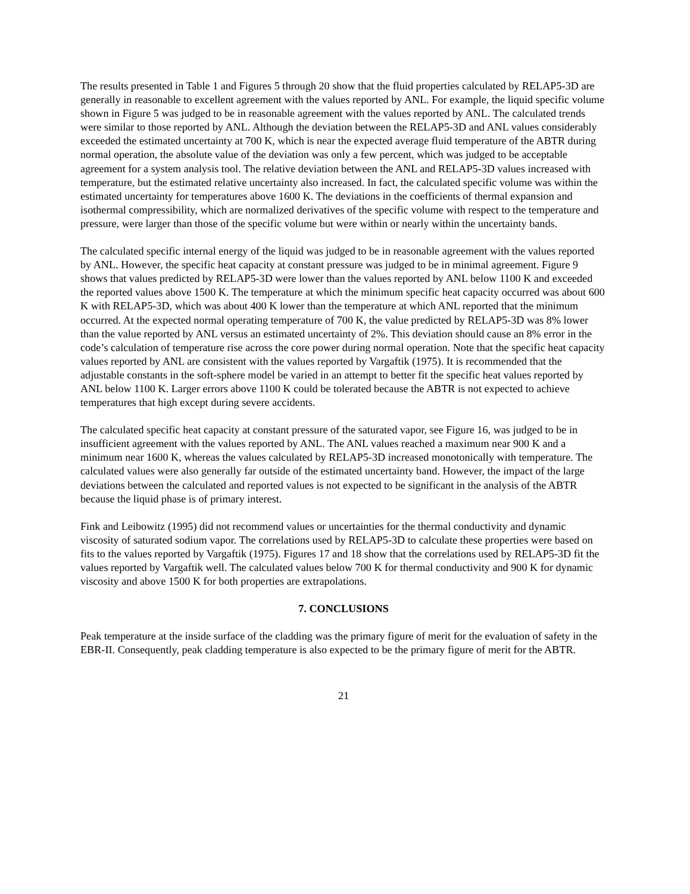The results presented in Table 1 and Figures 5 through 20 show that the fluid properties calculated by RELAP5-3D are generally in reasonable to excellent agreement with the values reported by ANL. For example, the liquid specific volume shown in Figure 5 was judged to be in reasonable agreement with the values reported by ANL. The calculated trends were similar to those reported by ANL. Although the deviation between the RELAP5-3D and ANL values considerably exceeded the estimated uncertainty at 700 K, which is near the expected average fluid temperature of the ABTR during normal operation, the absolute value of the deviation was only a few percent, which was judged to be acceptable agreement for a system analysis tool. The relative deviation between the ANL and RELAP5-3D values increased with temperature, but the estimated relative uncertainty also increased. In fact, the calculated specific volume was within the estimated uncertainty for temperatures above 1600 K. The deviations in the coefficients of thermal expansion and isothermal compressibility, which are normalized derivatives of the specific volume with respect to the temperature and pressure, were larger than those of the specific volume but were within or nearly within the uncertainty bands.
The calculated specific internal energy of the liquid was judged to be in reasonable agreement with the values reported by ANL. However, the specific heat capacity at constant pressure was judged to be in minimal agreement. Figure 9 shows that values predicted by RELAP5-3D were lower than the values reported by ANL below 1100 K and exceeded the reported values above 1500 K. The temperature at which the minimum specific heat capacity occurred was about 600 K with RELAP5-3D, which was about 400 K lower than the temperature at which ANL reported that the minimum occurred. At the expected normal operating temperature of 700 K, the value predicted by RELAP5-3D was 8% lower than the value reported by ANL versus an estimated uncertainty of 2%. This deviation should cause an 8% error in the code’s calculation of temperature rise across the core power during normal operation. Note that the specific heat capacity values reported by ANL are consistent with the values reported by Vargaftik (1975). It is recommended that the adjustable constants in the soft-sphere model be varied in an attempt to better fit the specific heat values reported by ANL below 1100 K. Larger errors above 1100 K could be tolerated because the ABTR is not expected to achieve temperatures that high except during severe accidents.
The calculated specific heat capacity at constant pressure of the saturated vapor, see Figure 16, was judged to be in insufficient agreement with the values reported by ANL. The ANL values reached a maximum near 900 K and a minimum near 1600 K, whereas the values calculated by RELAP5-3D increased monotonically with temperature. The calculated values were also generally far outside of the estimated uncertainty band. However, the impact of the large deviations between the calculated and reported values is not expected to be significant in the analysis of the ABTR because the liquid phase is of primary interest.
Fink and Leibowitz (1995) did not recommend values or uncertainties for the thermal conductivity and dynamic viscosity of saturated sodium vapor. The correlations used by RELAP5-3D to calculate these properties were based on fits to the values reported by Vargaftik (1975). Figures 17 and 18 show that the correlations used by RELAP5-3D fit the values reported by Vargaftik well. The calculated values below 700 K for thermal conductivity and 900 K for dynamic viscosity and above 1500 K for both properties are extrapolations.
7. CONCLUSIONS
Peak temperature at the inside surface of the cladding was the primary figure of merit for the evaluation of safety in the EBR-II. Consequently, peak cladding temperature is also expected to be the primary figure of merit for the ABTR.
21